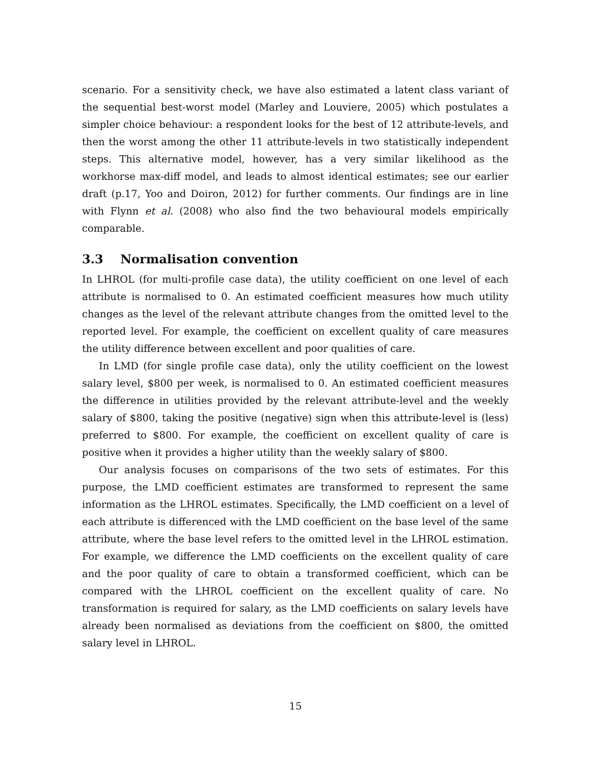scenario. For a sensitivity check, we have also estimated a latent class variant of the sequential best-worst model (Marley and Louviere, 2005) which postulates a simpler choice behaviour: a respondent looks for the best of 12 attribute-levels, and then the worst among the other 11 attribute-levels in two statistically independent steps. This alternative model, however, has a very similar likelihood as the workhorse max-diff model, and leads to almost identical estimates; see our earlier draft (p.17, Yoo and Doiron, 2012) for further comments. Our findings are in line with Flynn et al. (2008) who also find the two behavioural models empirically comparable.
3.3 Normalisation convention
In LHROL (for multi-profile case data), the utility coefficient on one level of each attribute is normalised to 0. An estimated coefficient measures how much utility changes as the level of the relevant attribute changes from the omitted level to the reported level. For example, the coefficient on excellent quality of care measures the utility difference between excellent and poor qualities of care.
In LMD (for single profile case data), only the utility coefficient on the lowest salary level, $800 per week, is normalised to 0. An estimated coefficient measures the difference in utilities provided by the relevant attribute-level and the weekly salary of $800, taking the positive (negative) sign when this attribute-level is (less) preferred to $800. For example, the coefficient on excellent quality of care is positive when it provides a higher utility than the weekly salary of $800.
Our analysis focuses on comparisons of the two sets of estimates. For this purpose, the LMD coefficient estimates are transformed to represent the same information as the LHROL estimates. Specifically, the LMD coefficient on a level of each attribute is differenced with the LMD coefficient on the base level of the same attribute, where the base level refers to the omitted level in the LHROL estimation. For example, we difference the LMD coefficients on the excellent quality of care and the poor quality of care to obtain a transformed coefficient, which can be compared with the LHROL coefficient on the excellent quality of care. No transformation is required for salary, as the LMD coefficients on salary levels have already been normalised as deviations from the coefficient on $800, the omitted salary level in LHROL.
15